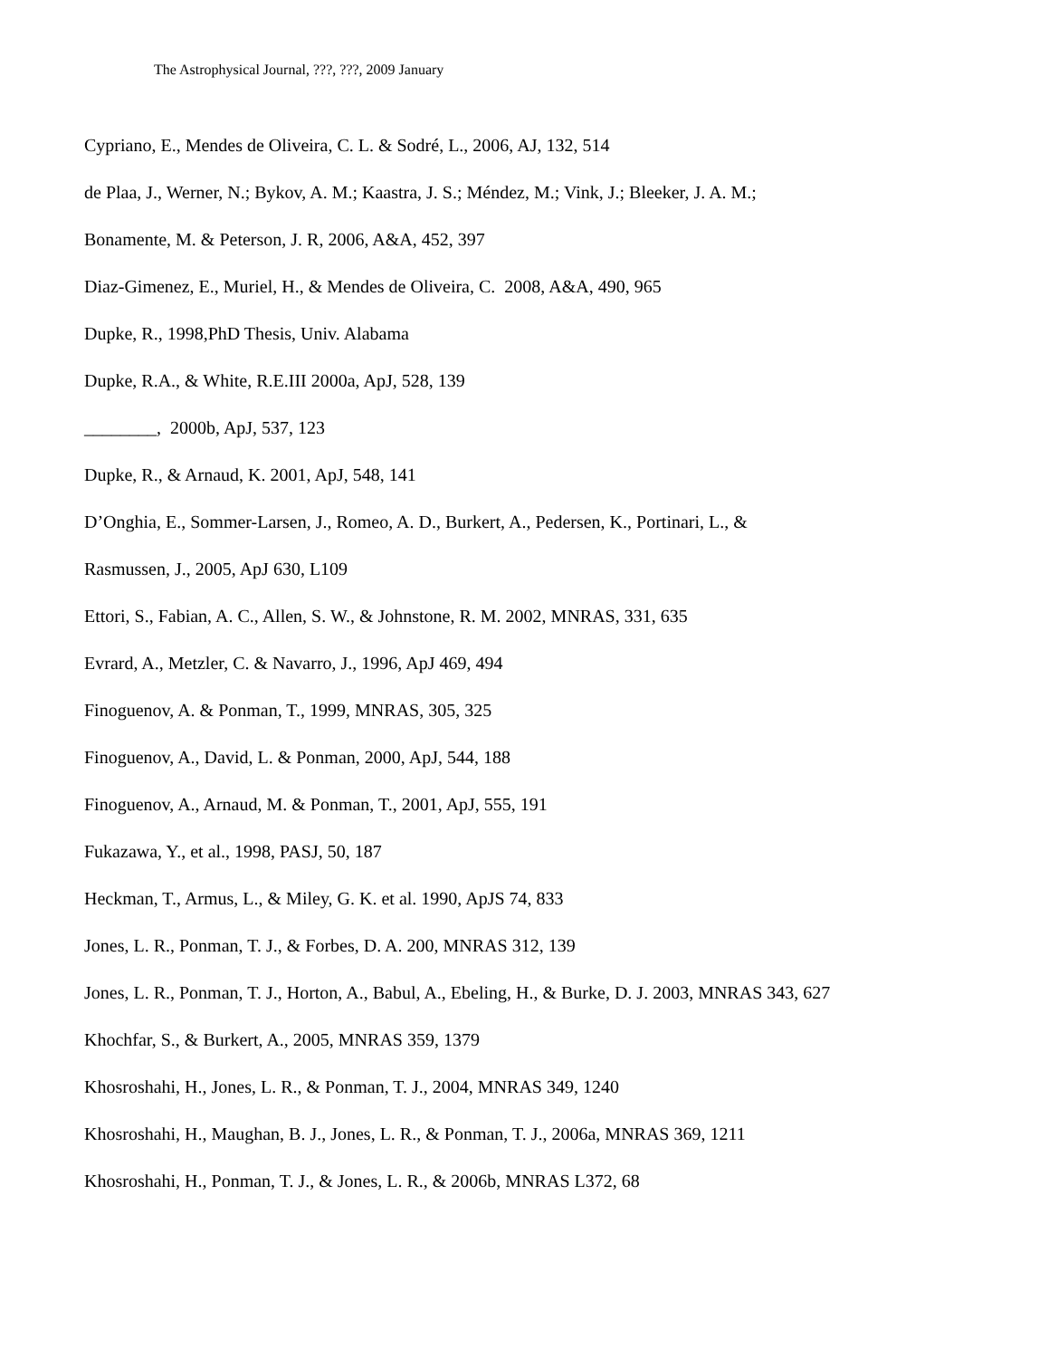The Astrophysical Journal, ???, ???, 2009 January
Cypriano, E., Mendes de Oliveira, C. L. & Sodré, L., 2006, AJ, 132, 514
de Plaa, J., Werner, N.; Bykov, A. M.; Kaastra, J. S.; Méndez, M.; Vink, J.; Bleeker, J. A. M.;
Bonamente, M. & Peterson, J. R, 2006, A&A, 452, 397
Diaz-Gimenez, E., Muriel, H., & Mendes de Oliveira, C. 2008, A&A, 490, 965
Dupke, R., 1998,PhD Thesis, Univ. Alabama
Dupke, R.A., & White, R.E.III 2000a, ApJ, 528, 139
________, 2000b, ApJ, 537, 123
Dupke, R., & Arnaud, K. 2001, ApJ, 548, 141
D’Onghia, E., Sommer-Larsen, J., Romeo, A. D., Burkert, A., Pedersen, K., Portinari, L., &
Rasmussen, J., 2005, ApJ 630, L109
Ettori, S., Fabian, A. C., Allen, S. W., & Johnstone, R. M. 2002, MNRAS, 331, 635
Evrard, A., Metzler, C. & Navarro, J., 1996, ApJ 469, 494
Finoguenov, A. & Ponman, T., 1999, MNRAS, 305, 325
Finoguenov, A., David, L. & Ponman, 2000, ApJ, 544, 188
Finoguenov, A., Arnaud, M. & Ponman, T., 2001, ApJ, 555, 191
Fukazawa, Y., et al., 1998, PASJ, 50, 187
Heckman, T., Armus, L., & Miley, G. K. et al. 1990, ApJS 74, 833
Jones, L. R., Ponman, T. J., & Forbes, D. A. 200, MNRAS 312, 139
Jones, L. R., Ponman, T. J., Horton, A., Babul, A., Ebeling, H., & Burke, D. J. 2003, MNRAS 343, 627
Khochfar, S., & Burkert, A., 2005, MNRAS 359, 1379
Khosroshahi, H., Jones, L. R., & Ponman, T. J., 2004, MNRAS 349, 1240
Khosroshahi, H., Maughan, B. J., Jones, L. R., & Ponman, T. J., 2006a, MNRAS 369, 1211
Khosroshahi, H., Ponman, T. J., & Jones, L. R., & 2006b, MNRAS L372, 68